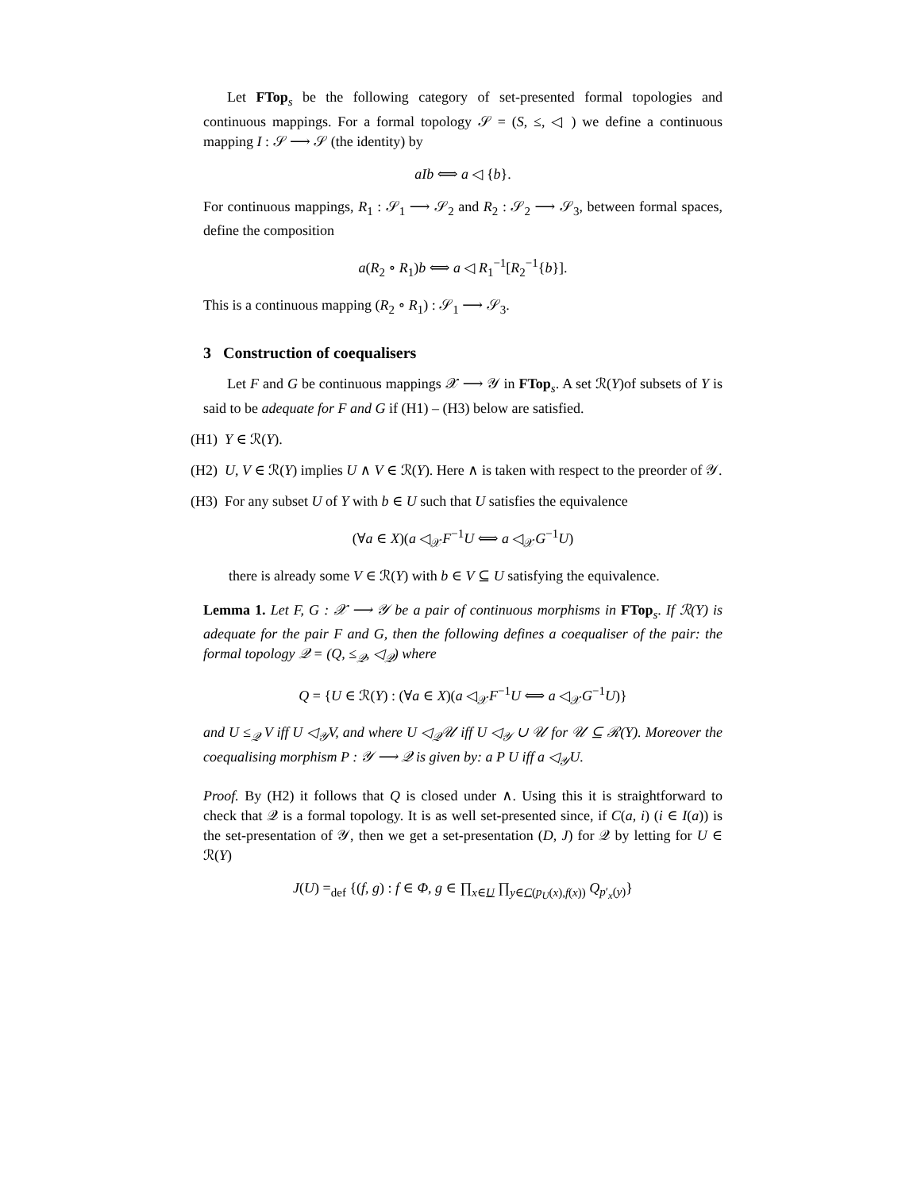Let FTop<sub>s</sub> be the following category of set-presented formal topologies and continuous mappings. For a formal topology 𝒮 = (S, ≤, ◁ ) we define a continuous mapping I : 𝒮 ⟶ 𝒮 (the identity) by
aIb ⟺ a ◁ {b}.
For continuous mappings, R<sub>1</sub> : 𝒮<sub>1</sub> ⟶ 𝒮<sub>2</sub> and R<sub>2</sub> : 𝒮<sub>2</sub> ⟶ 𝒮<sub>3</sub>, between formal spaces, define the composition
a(R<sub>2</sub> ∘ R<sub>1</sub>)b ⟺ a ◁ R<sub>1</sub><sup>−1</sup>[R<sub>2</sub><sup>−1</sup>{b}].
This is a continuous mapping (R<sub>2</sub> ∘ R<sub>1</sub>) : 𝒮<sub>1</sub> ⟶ 𝒮<sub>3</sub>.
3 Construction of coequalisers
Let F and G be continuous mappings 𝒳 ⟶ 𝒴 in FTop<sub>s</sub>. A set ℛ(Y)of subsets of Y is said to be adequate for F and G if (H1) – (H3) below are satisfied.
(H1) Y ∈ ℛ(Y).
(H2) U, V ∈ ℛ(Y) implies U ∧ V ∈ ℛ(Y). Here ∧ is taken with respect to the preorder of 𝒴.
(H3) For any subset U of Y with b ∈ U such that U satisfies the equivalence
(∀a ∈ X)(a ◁<sub>𝒳</sub>F<sup>−1</sup>U ⟺ a ◁<sub>𝒳</sub>G<sup>−1</sup>U)
there is already some V ∈ ℛ(Y) with b ∈ V ⊆ U satisfying the equivalence.
Lemma 1. Let F, G : 𝒳 ⟶ 𝒴 be a pair of continuous morphisms in FTop<sub>s</sub>. If ℛ(Y) is adequate for the pair F and G, then the following defines a coequaliser of the pair: the formal topology 𝒬 = (Q, ≤<sub>𝒬</sub>, ◁<sub>𝒬</sub>) where
Q = {U ∈ ℛ(Y) : (∀a ∈ X)(a ◁<sub>𝒳</sub>F<sup>−1</sup>U ⟺ a ◁<sub>𝒳</sub>G<sup>−1</sup>U)}
and U ≤<sub>𝒬</sub> V iff U ◁<sub>𝒴</sub>V, and where U ◁<sub>𝒬</sub>𝒰 iff U ◁<sub>𝒴</sub> ∪ 𝒰 for 𝒰 ⊆ ℛ(Y). Moreover the coequalising morphism P : 𝒴 ⟶ 𝒬 is given by: a P U iff a ◁<sub>𝒴</sub>U.
Proof. By (H2) it follows that Q is closed under ∧. Using this it is straightforward to check that 𝒬 is a formal topology. It is as well set-presented since, if C(a, i) (i ∈ I(a)) is the set-presentation of 𝒴, then we get a set-presentation (D, J) for 𝒬 by letting for U ∈ ℛ(Y)
J(U) =<sub>def</sub> {(f, g) : f ∈ Φ, g ∈ ∏<sub>x∈U</sub> ∏<sub>y∈C(p<sub>U</sub>(x),f(x))</sub> Q<sub>p′<sub>x</sub>(y)</sub>}